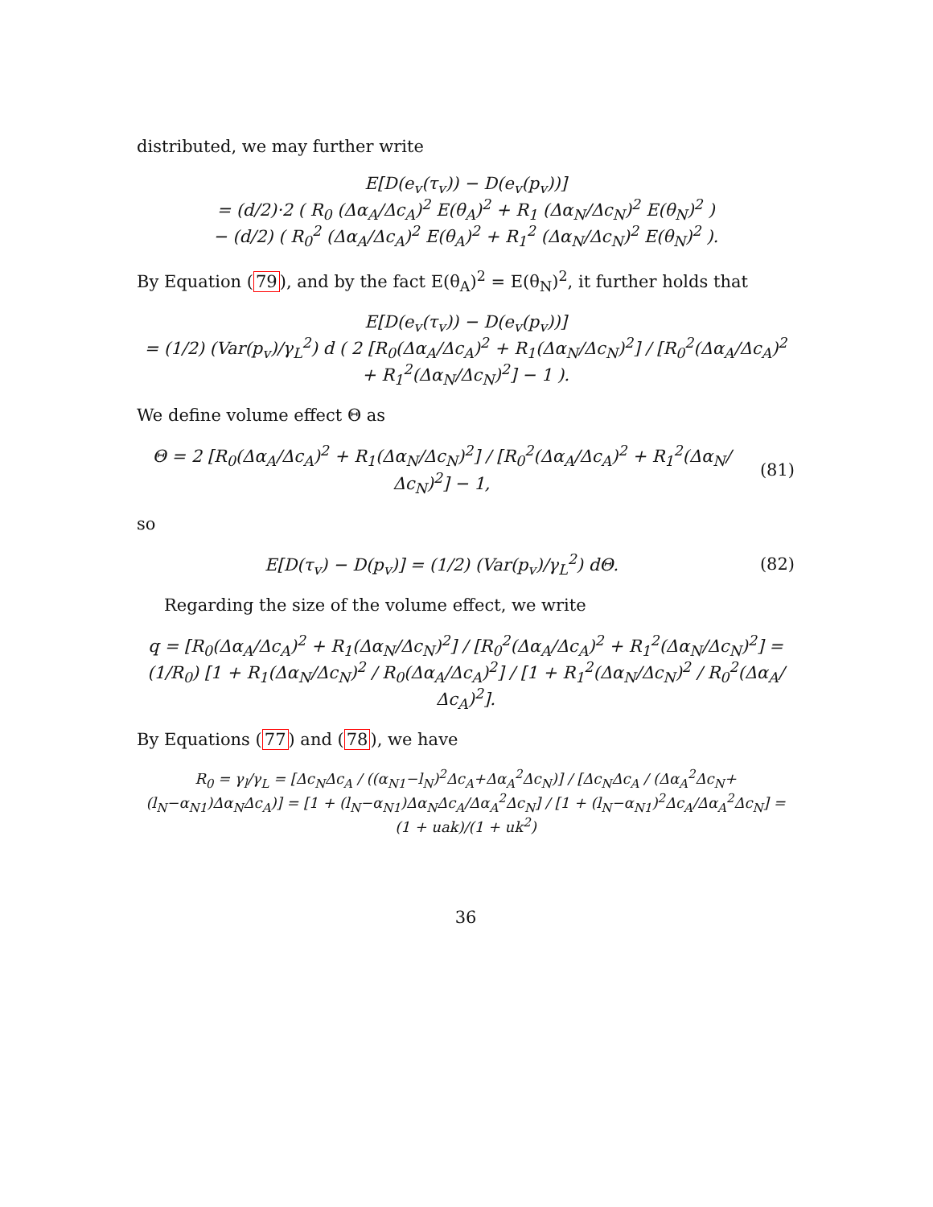distributed, we may further write
E[D(e<sub>v</sub>(τ<sub>v</sub>)) − D(e<sub>v</sub>(p<sub>v</sub>))]
= (d/2)·2 ( R<sub>0</sub> (Δα<sub>A</sub>/Δc<sub>A</sub>)<sup>2</sup> E(θ<sub>A</sub>)<sup>2</sup> + R<sub>1</sub> (Δα<sub>N</sub>/Δc<sub>N</sub>)<sup>2</sup> E(θ<sub>N</sub>)<sup>2</sup> )
− (d/2) ( R<sub>0</sub><sup>2</sup> (Δα<sub>A</sub>/Δc<sub>A</sub>)<sup>2</sup> E(θ<sub>A</sub>)<sup>2</sup> + R<sub>1</sub><sup>2</sup> (Δα<sub>N</sub>/Δc<sub>N</sub>)<sup>2</sup> E(θ<sub>N</sub>)<sup>2</sup> ).
By Equation (79), and by the fact E(θ<sub>A</sub>)<sup>2</sup> = E(θ<sub>N</sub>)<sup>2</sup>, it further holds that
E[D(e<sub>v</sub>(τ<sub>v</sub>)) − D(e<sub>v</sub>(p<sub>v</sub>))]
= (1/2) (Var(p<sub>v</sub>)/γ<sub>L</sub><sup>2</sup>) d ( 2 [R<sub>0</sub>(Δα<sub>A</sub>/Δc<sub>A</sub>)<sup>2</sup> + R<sub>1</sub>(Δα<sub>N</sub>/Δc<sub>N</sub>)<sup>2</sup>] / [R<sub>0</sub><sup>2</sup>(Δα<sub>A</sub>/Δc<sub>A</sub>)<sup>2</sup> + R<sub>1</sub><sup>2</sup>(Δα<sub>N</sub>/Δc<sub>N</sub>)<sup>2</sup>] − 1 ).
We define volume effect Θ as
Θ = 2 [R<sub>0</sub>(Δα<sub>A</sub>/Δc<sub>A</sub>)<sup>2</sup> + R<sub>1</sub>(Δα<sub>N</sub>/Δc<sub>N</sub>)<sup>2</sup>] / [R<sub>0</sub><sup>2</sup>(Δα<sub>A</sub>/Δc<sub>A</sub>)<sup>2</sup> + R<sub>1</sub><sup>2</sup>(Δα<sub>N</sub>/Δc<sub>N</sub>)<sup>2</sup>] − 1,
(81)
so
E[D(τ<sub>v</sub>) − D(p<sub>v</sub>)] = (1/2) (Var(p<sub>v</sub>)/γ<sub>L</sub><sup>2</sup>) dΘ.
(82)
Regarding the size of the volume effect, we write
q = [R<sub>0</sub>(Δα<sub>A</sub>/Δc<sub>A</sub>)<sup>2</sup> + R<sub>1</sub>(Δα<sub>N</sub>/Δc<sub>N</sub>)<sup>2</sup>] / [R<sub>0</sub><sup>2</sup>(Δα<sub>A</sub>/Δc<sub>A</sub>)<sup>2</sup> + R<sub>1</sub><sup>2</sup>(Δα<sub>N</sub>/Δc<sub>N</sub>)<sup>2</sup>] = (1/R<sub>0</sub>) [1 + R<sub>1</sub>(Δα<sub>N</sub>/Δc<sub>N</sub>)<sup>2</sup> / R<sub>0</sub>(Δα<sub>A</sub>/Δc<sub>A</sub>)<sup>2</sup>] / [1 + R<sub>1</sub><sup>2</sup>(Δα<sub>N</sub>/Δc<sub>N</sub>)<sup>2</sup> / R<sub>0</sub><sup>2</sup>(Δα<sub>A</sub>/Δc<sub>A</sub>)<sup>2</sup>].
By Equations (77) and (78), we have
R<sub>0</sub> = γ<sub>l</sub>/γ<sub>L</sub> = [Δc<sub>N</sub>Δc<sub>A</sub> / ((α<sub>N1</sub>−l<sub>N</sub>)<sup>2</sup>Δc<sub>A</sub>+Δα<sub>A</sub><sup>2</sup>Δc<sub>N</sub>)] / [Δc<sub>N</sub>Δc<sub>A</sub> / (Δα<sub>A</sub><sup>2</sup>Δc<sub>N</sub>+(l<sub>N</sub>−α<sub>N1</sub>)Δα<sub>N</sub>Δc<sub>A</sub>)] = [1 + (l<sub>N</sub>−α<sub>N1</sub>)Δα<sub>N</sub>Δc<sub>A</sub>/Δα<sub>A</sub><sup>2</sup>Δc<sub>N</sub>] / [1 + (l<sub>N</sub>−α<sub>N1</sub>)<sup>2</sup>Δc<sub>A</sub>/Δα<sub>A</sub><sup>2</sup>Δc<sub>N</sub>] = (1 + uak)/(1 + uk<sup>2</sup>)
36